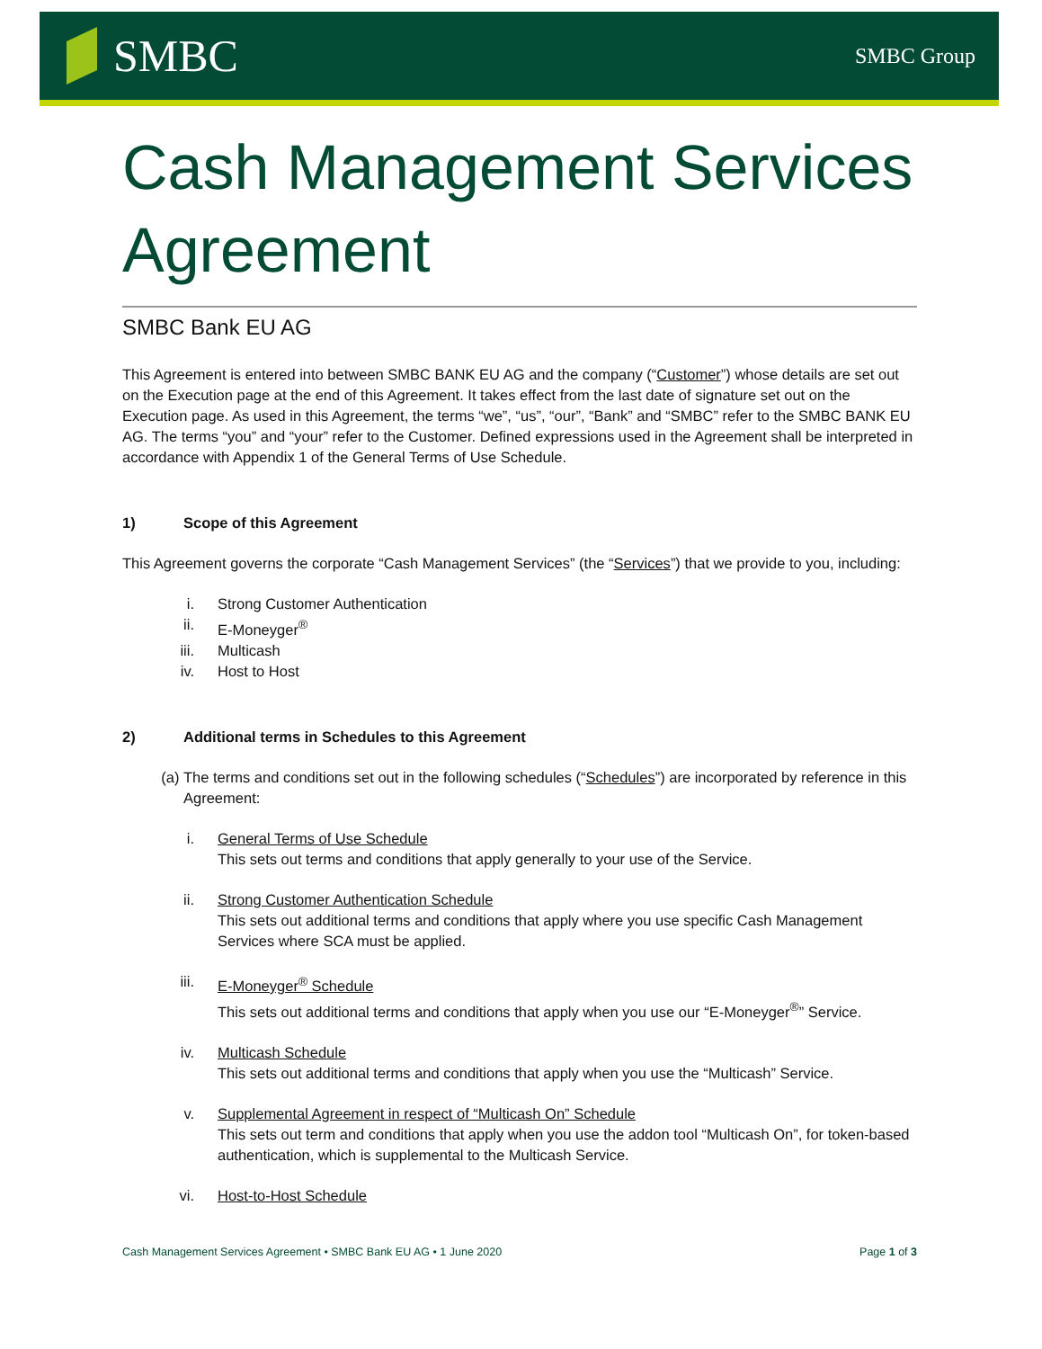SMBC
SMBC Group
Cash Management Services Agreement
SMBC Bank EU AG
This Agreement is entered into between SMBC BANK EU AG and the company (“Customer”) whose details are set out on the Execution page at the end of this Agreement. It takes effect from the last date of signature set out on the Execution page. As used in this Agreement, the terms “we”, “us”, “our”, “Bank” and “SMBC” refer to the SMBC BANK EU AG. The terms “you” and “your” refer to the Customer. Defined expressions used in the Agreement shall be interpreted in accordance with Appendix 1 of the General Terms of Use Schedule.
1) Scope of this Agreement
This Agreement governs the corporate “Cash Management Services” (the “Services”) that we provide to you, including:
i. Strong Customer Authentication
ii. E-Moneyger<sup>®</sup>
iii. Multicash
iv. Host to Host
2) Additional terms in Schedules to this Agreement
(a) The terms and conditions set out in the following schedules (“Schedules”) are incorporated by reference in this Agreement:
i. General Terms of Use Schedule
This sets out terms and conditions that apply generally to your use of the Service.
ii. Strong Customer Authentication Schedule
This sets out additional terms and conditions that apply where you use specific Cash Management Services where SCA must be applied.
iii. E-Moneyger<sup>®</sup> Schedule
This sets out additional terms and conditions that apply when you use our “E-Moneyger<sup>®</sup>” Service.
iv. Multicash Schedule
This sets out additional terms and conditions that apply when you use the “Multicash” Service.
v. Supplemental Agreement in respect of “Multicash On” Schedule
This sets out term and conditions that apply when you use the addon tool “Multicash On”, for token-based authentication, which is supplemental to the Multicash Service.
vi. Host-to-Host Schedule
Cash Management Services Agreement • SMBC Bank EU AG • 1 June 2020
Page 1 of 3